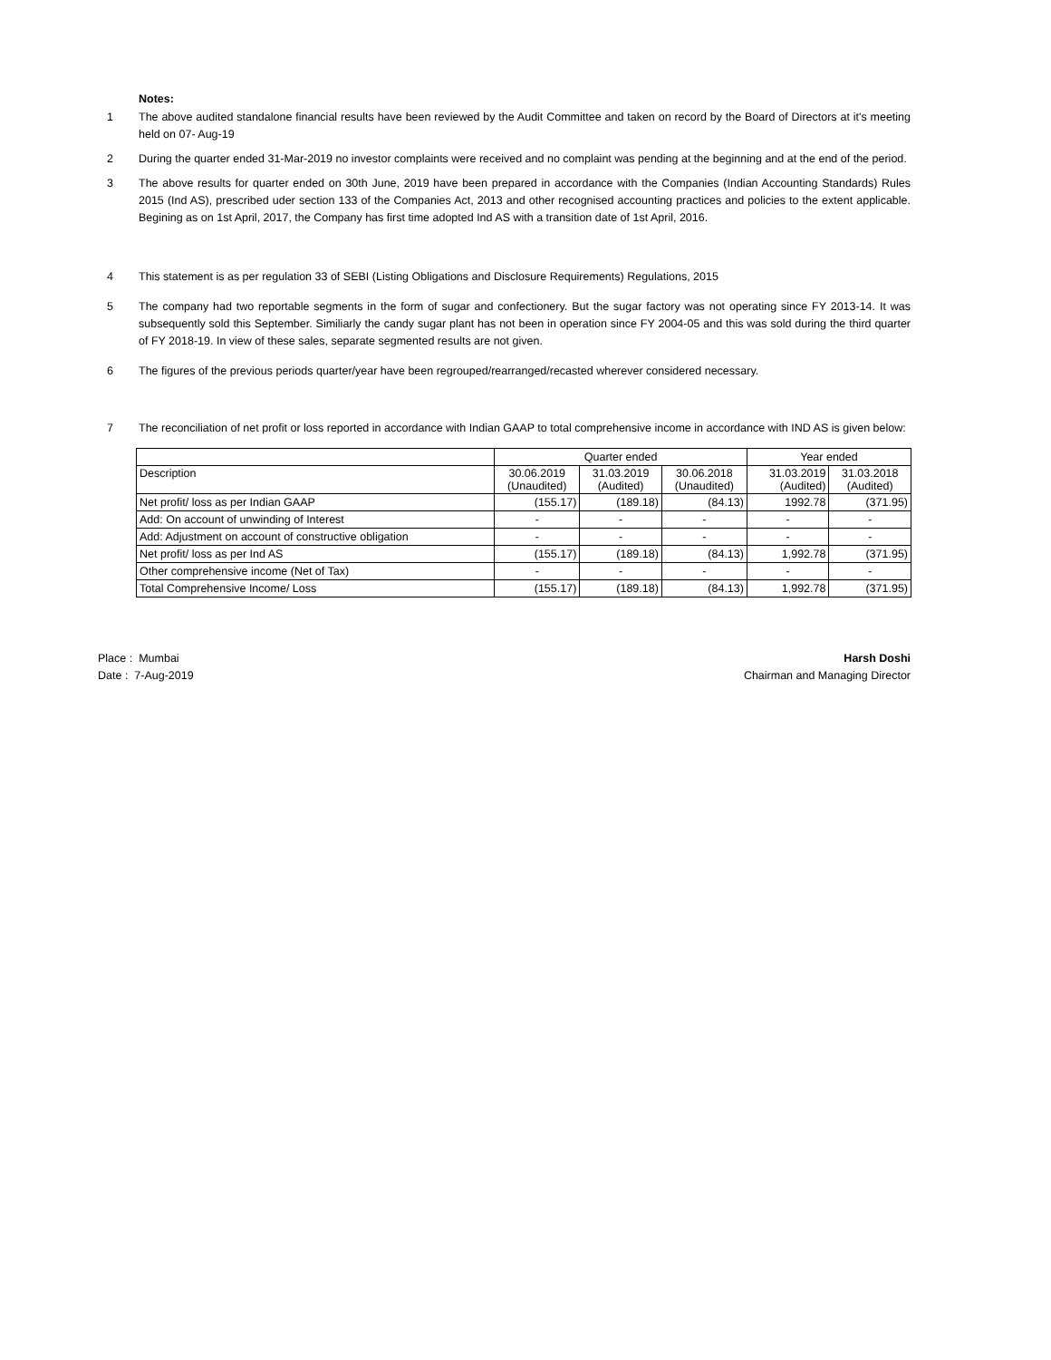Notes:
1 The above audited standalone financial results have been reviewed by the Audit Committee and taken on record by the Board of Directors at it's meeting held on 07- Aug-19
2 During the quarter ended 31-Mar-2019 no investor complaints were received and no complaint was pending at the beginning and at the end of the period.
3 The above results for quarter ended on 30th June, 2019 have been prepared in accordance with the Companies (Indian Accounting Standards) Rules 2015 (Ind AS), prescribed uder section 133 of the Companies Act, 2013 and other recognised accounting practices and policies to the extent applicable. Begining as on 1st April, 2017, the Company has first time adopted Ind AS with a transition date of 1st April, 2016.
4 This statement is as per regulation 33 of SEBI (Listing Obligations and Disclosure Requirements) Regulations, 2015
5 The company had two reportable segments in the form of sugar and confectionery. But the sugar factory was not operating since FY 2013-14. It was subsequently sold this September. Similiarly the candy sugar plant has not been in operation since FY 2004-05 and this was sold during the third quarter of FY 2018-19. In view of these sales, separate segmented results are not given.
6 The figures of the previous periods quarter/year have been regrouped/rearranged/recasted wherever considered necessary.
7 The reconciliation of net profit or loss reported in accordance with Indian GAAP to total comprehensive income in accordance with IND AS is given below:
| | Quarter ended | | | Year ended | |
| --- | --- | --- | --- | --- | --- |
| Description | 30.06.2019 (Unaudited) | 31.03.2019 (Audited) | 30.06.2018 (Unaudited) | 31.03.2019 (Audited) | 31.03.2018 (Audited) |
| Net profit/ loss as per Indian GAAP | (155.17) | (189.18) | (84.13) | 1992.78 | (371.95) |
| Add: On account of unwinding of Interest | - | - | - | - | - |
| Add: Adjustment on account of constructive obligation | - | - | - | - | - |
| Net profit/ loss as per Ind AS | (155.17) | (189.18) | (84.13) | 1,992.78 | (371.95) |
| Other comprehensive income (Net of Tax) | - | - | - | - | - |
| Total Comprehensive Income/ Loss | (155.17) | (189.18) | (84.13) | 1,992.78 | (371.95) |
Place : Mumbai
Date : 7-Aug-2019
Harsh Doshi
Chairman and Managing Director